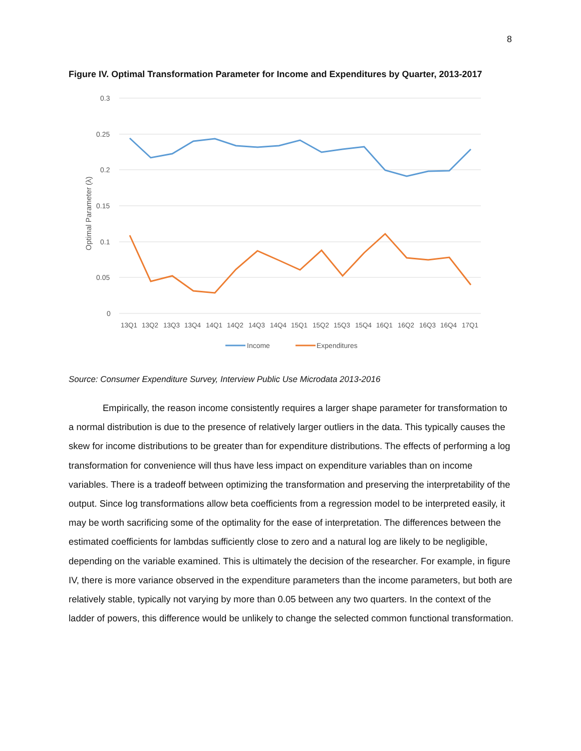8
Figure IV. Optimal Transformation Parameter for Income and Expenditures by Quarter, 2013-2017
0.3
0.25
0.2
0.15
0.1
0.05
0
Optimal Parameter (λ)
13Q1
13Q2
13Q3
13Q4
14Q1
14Q2
14Q3
14Q4
15Q1
15Q2
15Q3
15Q4
16Q1
16Q2
16Q3
16Q4
17Q1
Income
Expenditures
Source: Consumer Expenditure Survey, Interview Public Use Microdata 2013-2016
Empirically, the reason income consistently requires a larger shape parameter for transformation to a normal distribution is due to the presence of relatively larger outliers in the data. This typically causes the skew for income distributions to be greater than for expenditure distributions. The effects of performing a log transformation for convenience will thus have less impact on expenditure variables than on income variables. There is a tradeoff between optimizing the transformation and preserving the interpretability of the output. Since log transformations allow beta coefficients from a regression model to be interpreted easily, it may be worth sacrificing some of the optimality for the ease of interpretation. The differences between the estimated coefficients for lambdas sufficiently close to zero and a natural log are likely to be negligible, depending on the variable examined. This is ultimately the decision of the researcher. For example, in figure IV, there is more variance observed in the expenditure parameters than the income parameters, but both are relatively stable, typically not varying by more than 0.05 between any two quarters. In the context of the ladder of powers, this difference would be unlikely to change the selected common functional transformation.